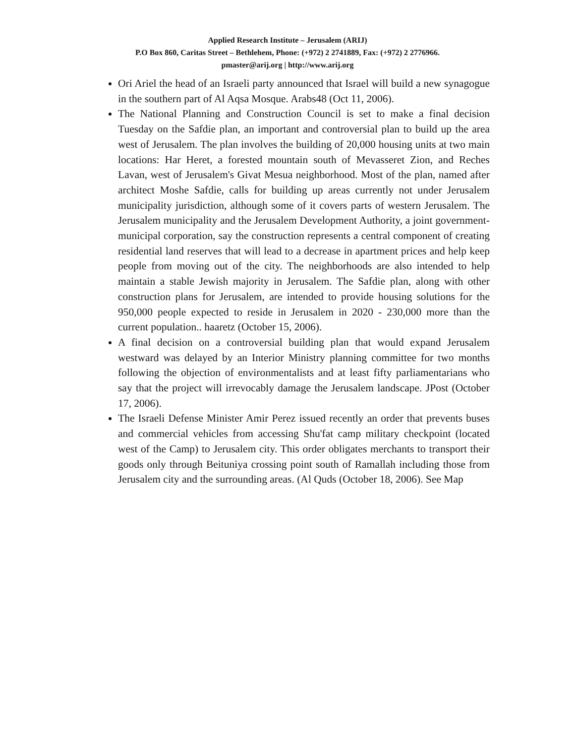Applied Research Institute – Jerusalem (ARIJ)
P.O Box 860, Caritas Street – Bethlehem, Phone: (+972) 2 2741889, Fax: (+972) 2 2776966.
pmaster@arij.org | http://www.arij.org
Ori Ariel the head of an Israeli party announced that Israel will build a new synagogue in the southern part of Al Aqsa Mosque. Arabs48 (Oct 11, 2006).
The National Planning and Construction Council is set to make a final decision Tuesday on the Safdie plan, an important and controversial plan to build up the area west of Jerusalem. The plan involves the building of 20,000 housing units at two main locations: Har Heret, a forested mountain south of Mevasseret Zion, and Reches Lavan, west of Jerusalem's Givat Mesua neighborhood. Most of the plan, named after architect Moshe Safdie, calls for building up areas currently not under Jerusalem municipality jurisdiction, although some of it covers parts of western Jerusalem. The Jerusalem municipality and the Jerusalem Development Authority, a joint government-municipal corporation, say the construction represents a central component of creating residential land reserves that will lead to a decrease in apartment prices and help keep people from moving out of the city. The neighborhoods are also intended to help maintain a stable Jewish majority in Jerusalem. The Safdie plan, along with other construction plans for Jerusalem, are intended to provide housing solutions for the 950,000 people expected to reside in Jerusalem in 2020 - 230,000 more than the current population.. haaretz (October 15, 2006).
A final decision on a controversial building plan that would expand Jerusalem westward was delayed by an Interior Ministry planning committee for two months following the objection of environmentalists and at least fifty parliamentarians who say that the project will irrevocably damage the Jerusalem landscape. JPost (October 17, 2006).
The Israeli Defense Minister Amir Perez issued recently an order that prevents buses and commercial vehicles from accessing Shu'fat camp military checkpoint (located west of the Camp) to Jerusalem city. This order obligates merchants to transport their goods only through Beituniya crossing point south of Ramallah including those from Jerusalem city and the surrounding areas. (Al Quds (October 18, 2006). See Map